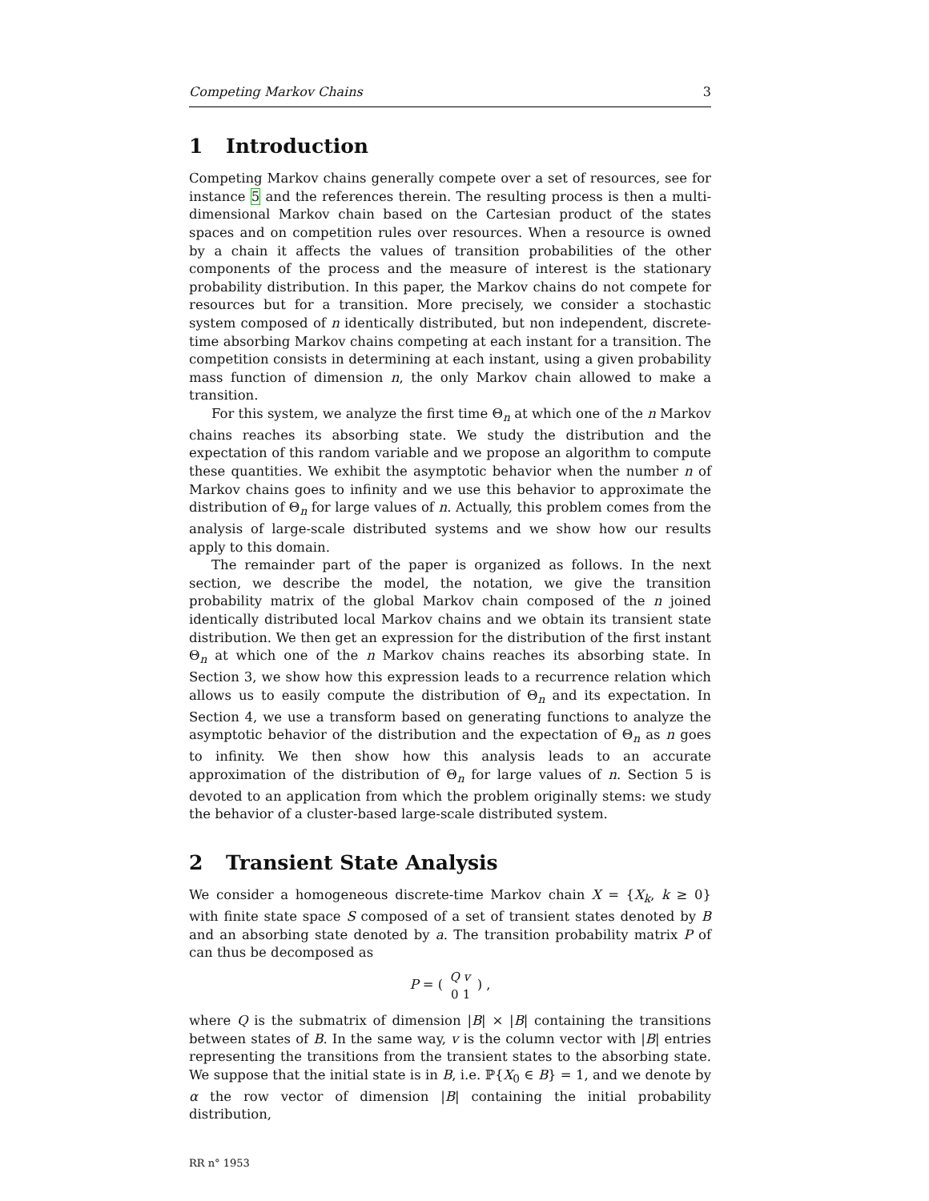Competing Markov Chains 3
1 Introduction
Competing Markov chains generally compete over a set of resources, see for instance 5 and the references therein. The resulting process is then a multi-dimensional Markov chain based on the Cartesian product of the states spaces and on competition rules over resources. When a resource is owned by a chain it affects the values of transition probabilities of the other components of the process and the measure of interest is the stationary probability distribution. In this paper, the Markov chains do not compete for resources but for a transition. More precisely, we consider a stochastic system composed of n identically distributed, but non independent, discrete-time absorbing Markov chains competing at each instant for a transition. The competition consists in determining at each instant, using a given probability mass function of dimension n, the only Markov chain allowed to make a transition.
For this system, we analyze the first time Θ<sub>n</sub> at which one of the n Markov chains reaches its absorbing state. We study the distribution and the expectation of this random variable and we propose an algorithm to compute these quantities. We exhibit the asymptotic behavior when the number n of Markov chains goes to infinity and we use this behavior to approximate the distribution of Θ<sub>n</sub> for large values of n. Actually, this problem comes from the analysis of large-scale distributed systems and we show how our results apply to this domain.
The remainder part of the paper is organized as follows. In the next section, we describe the model, the notation, we give the transition probability matrix of the global Markov chain composed of the n joined identically distributed local Markov chains and we obtain its transient state distribution. We then get an expression for the distribution of the first instant Θ<sub>n</sub> at which one of the n Markov chains reaches its absorbing state. In Section 3, we show how this expression leads to a recurrence relation which allows us to easily compute the distribution of Θ<sub>n</sub> and its expectation. In Section 4, we use a transform based on generating functions to analyze the asymptotic behavior of the distribution and the expectation of Θ<sub>n</sub> as n goes to infinity. We then show how this analysis leads to an accurate approximation of the distribution of Θ<sub>n</sub> for large values of n. Section 5 is devoted to an application from which the problem originally stems: we study the behavior of a cluster-based large-scale distributed system.
2 Transient State Analysis
We consider a homogeneous discrete-time Markov chain X = {X<sub>k</sub>, k ≥ 0} with finite state space S composed of a set of transient states denoted by B and an absorbing state denoted by a. The transition probability matrix P of can thus be decomposed as
P = (
| Q | v |
| 0 | 1 |
) ,
where Q is the submatrix of dimension |B| × |B| containing the transitions between states of B. In the same way, v is the column vector with |B| entries representing the transitions from the transient states to the absorbing state. We suppose that the initial state is in B, i.e. ℙ{X<sub>0</sub> ∈ B} = 1, and we denote by α the row vector of dimension |B| containing the initial probability distribution,
RR n° 1953